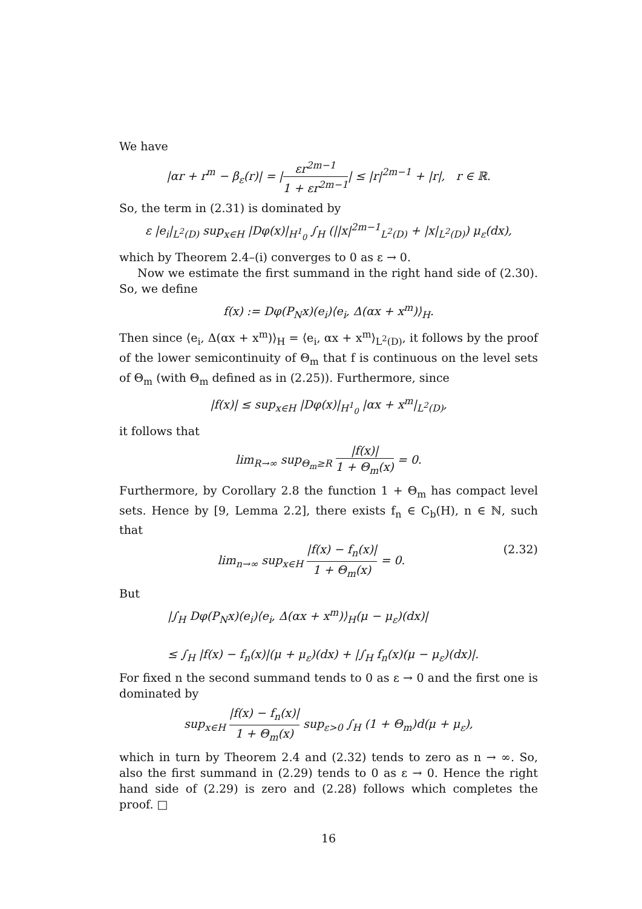We have
|αr + r<sup>m</sup> − β<sub>ε</sub>(r)| = |εr<sup>2m−1</sup> 1 + εr<sup>2m−1</sup>| ≤ |r|<sup>2m−1</sup> + |r|, r ∈ ℝ.
So, the term in (2.31) is dominated by
ε |e<sub>i</sub>|<sub>L<sup>2</sup>(D)</sub> sup<sub>x∈H</sub> |Dφ(x)|<sub>H<sup>1</sup><sub>0</sub></sub> ∫<sub>H</sub> (||x|<sup>2m−1</sup><sub>L<sup>2</sup>(D)</sub> + |x|<sub>L<sup>2</sup>(D)</sub>) μ<sub>ε</sub>(dx),
which by Theorem 2.4–(i) converges to 0 as ε → 0.
Now we estimate the first summand in the right hand side of (2.30). So, we define
f(x) := Dφ(P<sub>N</sub>x)(e<sub>i</sub>)⟨e<sub>i</sub>, Δ(αx + x<sup>m</sup>)⟩<sub>H</sub>.
Then since ⟨e<sub>i</sub>, Δ(αx + x<sup>m</sup>)⟩<sub>H</sub> = ⟨e<sub>i</sub>, αx + x<sup>m</sup>⟩<sub>L<sup>2</sup>(D)</sub>, it follows by the proof of the lower semicontinuity of Θ<sub>m</sub> that f is continuous on the level sets of Θ<sub>m</sub> (with Θ<sub>m</sub> defined as in (2.25)). Furthermore, since
|f(x)| ≤ sup<sub>x∈H</sub> |Dφ(x)|<sub>H<sup>1</sup><sub>0</sub></sub> |αx + x<sup>m</sup>|<sub>L<sup>2</sup>(D)</sub>,
it follows that
lim<sub>R→∞</sub> sup<sub>Θ<sub>m</sub>≥R</sub> |f(x)| 1 + Θ<sub>m</sub>(x) = 0.
Furthermore, by Corollary 2.8 the function 1 + Θ<sub>m</sub> has compact level sets. Hence by [9, Lemma 2.2], there exists f<sub>n</sub> ∈ C<sub>b</sub>(H), n ∈ ℕ, such that
lim<sub>n→∞</sub> sup<sub>x∈H</sub> |f(x) − f<sub>n</sub>(x)| 1 + Θ<sub>m</sub>(x) = 0. (2.32)
But
|∫<sub>H</sub> Dφ(P<sub>N</sub>x)(e<sub>i</sub>)⟨e<sub>i</sub>, Δ(αx + x<sup>m</sup>)⟩<sub>H</sub>(μ − μ<sub>ε</sub>)(dx)|
≤ ∫<sub>H</sub> |f(x) − f<sub>n</sub>(x)|(μ + μ<sub>ε</sub>)(dx) + |∫<sub>H</sub> f<sub>n</sub>(x)(μ − μ<sub>ε</sub>)(dx)|.
For fixed n the second summand tends to 0 as ε → 0 and the first one is dominated by
sup<sub>x∈H</sub> |f(x) − f<sub>n</sub>(x)| 1 + Θ<sub>m</sub>(x) sup<sub>ε>0</sub> ∫<sub>H</sub> (1 + Θ<sub>m</sub>)d(μ + μ<sub>ε</sub>),
which in turn by Theorem 2.4 and (2.32) tends to zero as n → ∞. So, also the first summand in (2.29) tends to 0 as ε → 0. Hence the right hand side of (2.29) is zero and (2.28) follows which completes the proof. □
16